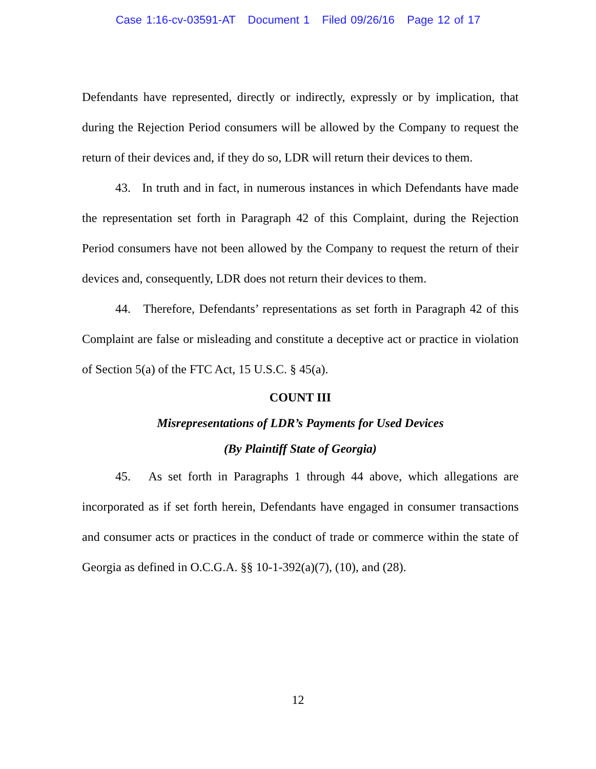Case 1:16-cv-03591-AT Document 1 Filed 09/26/16 Page 12 of 17
Defendants have represented, directly or indirectly, expressly or by implication, that during the Rejection Period consumers will be allowed by the Company to request the return of their devices and, if they do so, LDR will return their devices to them.
43. In truth and in fact, in numerous instances in which Defendants have made the representation set forth in Paragraph 42 of this Complaint, during the Rejection Period consumers have not been allowed by the Company to request the return of their devices and, consequently, LDR does not return their devices to them.
44. Therefore, Defendants’ representations as set forth in Paragraph 42 of this Complaint are false or misleading and constitute a deceptive act or practice in violation of Section 5(a) of the FTC Act, 15 U.S.C. § 45(a).
COUNT III
Misrepresentations of LDR’s Payments for Used Devices
(By Plaintiff State of Georgia)
45. As set forth in Paragraphs 1 through 44 above, which allegations are incorporated as if set forth herein, Defendants have engaged in consumer transactions and consumer acts or practices in the conduct of trade or commerce within the state of Georgia as defined in O.C.G.A. §§ 10-1-392(a)(7), (10), and (28).
12